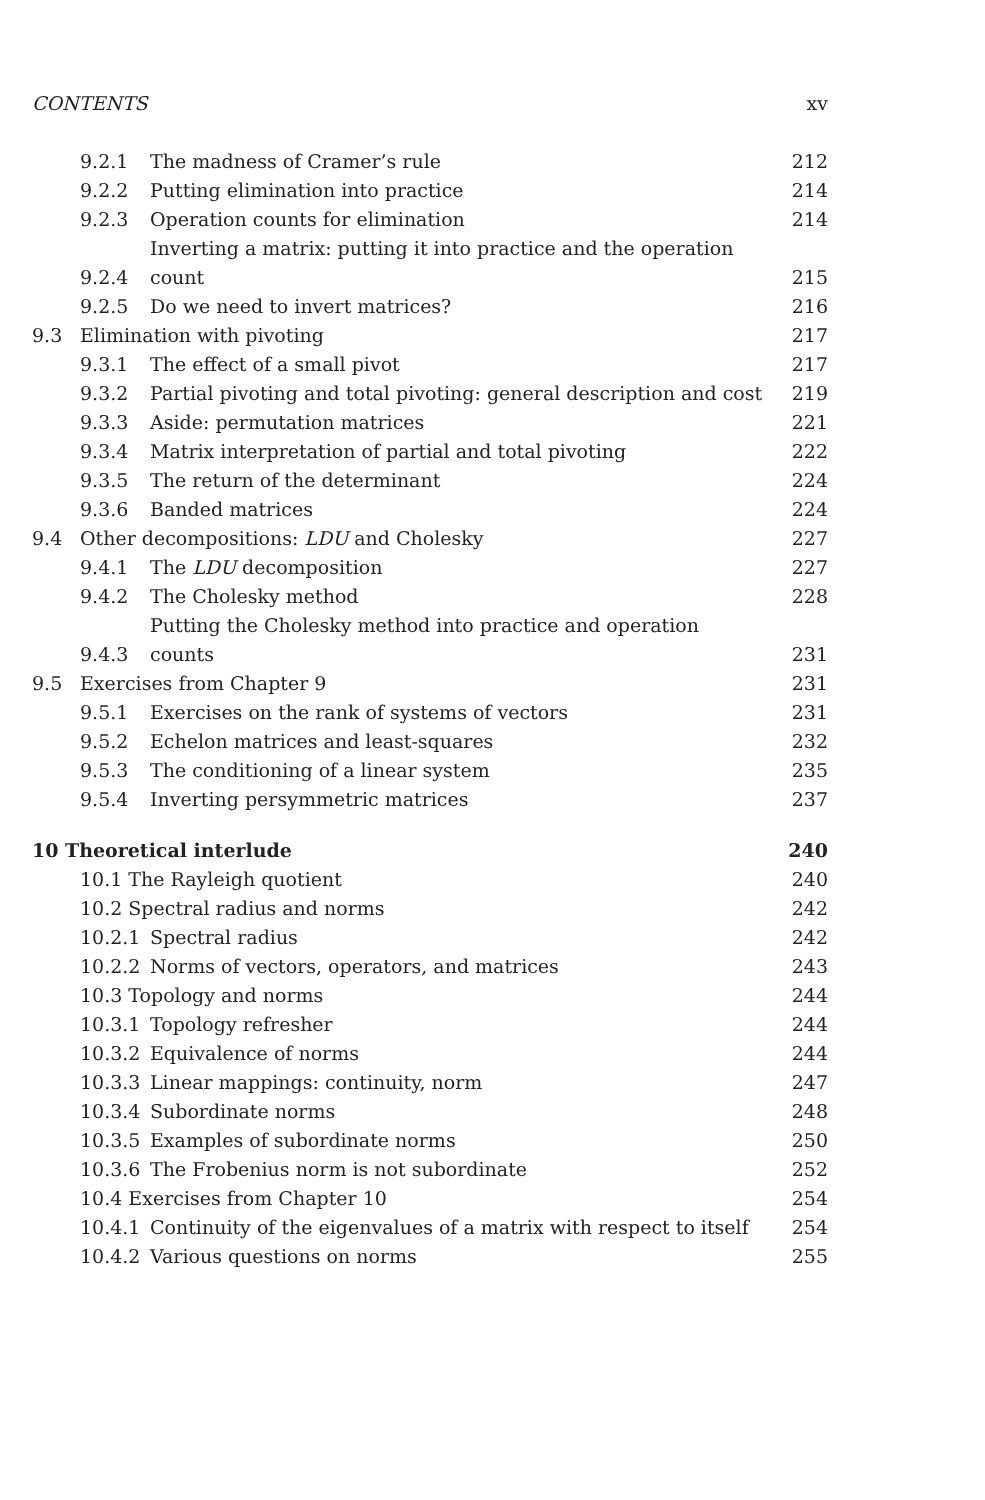CONTENTS xv
| | 9.2.1 | The madness of Cramer’s rule | 212 |
| | 9.2.2 | Putting elimination into practice | 214 |
| | 9.2.3 | Operation counts for elimination | 214 |
| | 9.2.4 | Inverting a matrix: putting it into practice and the operation count | 215 |
| | 9.2.5 | Do we need to invert matrices? | 216 |
| 9.3 | Elimination with pivoting | | 217 |
| | 9.3.1 | The effect of a small pivot | 217 |
| | 9.3.2 | Partial pivoting and total pivoting: general description and cost | 219 |
| | 9.3.3 | Aside: permutation matrices | 221 |
| | 9.3.4 | Matrix interpretation of partial and total pivoting | 222 |
| | 9.3.5 | The return of the determinant | 224 |
| | 9.3.6 | Banded matrices | 224 |
| 9.4 | Other decompositions: LDU and Cholesky | | 227 |
| | 9.4.1 | The LDU decomposition | 227 |
| | 9.4.2 | The Cholesky method | 228 |
| | 9.4.3 | Putting the Cholesky method into practice and operation counts | 231 |
| 9.5 | Exercises from Chapter 9 | | 231 |
| | 9.5.1 | Exercises on the rank of systems of vectors | 231 |
| | 9.5.2 | Echelon matrices and least-squares | 232 |
| | 9.5.3 | The conditioning of a linear system | 235 |
| | 9.5.4 | Inverting persymmetric matrices | 237 |
| 10 Theoretical interlude | | | 240 |
| | 10.1 The Rayleigh quotient | | 240 |
| | 10.2 Spectral radius and norms | | 242 |
| | 10.2.1 | Spectral radius | 242 |
| | 10.2.2 | Norms of vectors, operators, and matrices | 243 |
| | 10.3 Topology and norms | | 244 |
| | 10.3.1 | Topology refresher | 244 |
| | 10.3.2 | Equivalence of norms | 244 |
| | 10.3.3 | Linear mappings: continuity, norm | 247 |
| | 10.3.4 | Subordinate norms | 248 |
| | 10.3.5 | Examples of subordinate norms | 250 |
| | 10.3.6 | The Frobenius norm is not subordinate | 252 |
| | 10.4 Exercises from Chapter 10 | | 254 |
| | 10.4.1 | Continuity of the eigenvalues of a matrix with respect to itself | 254 |
| | 10.4.2 | Various questions on norms | 255 |